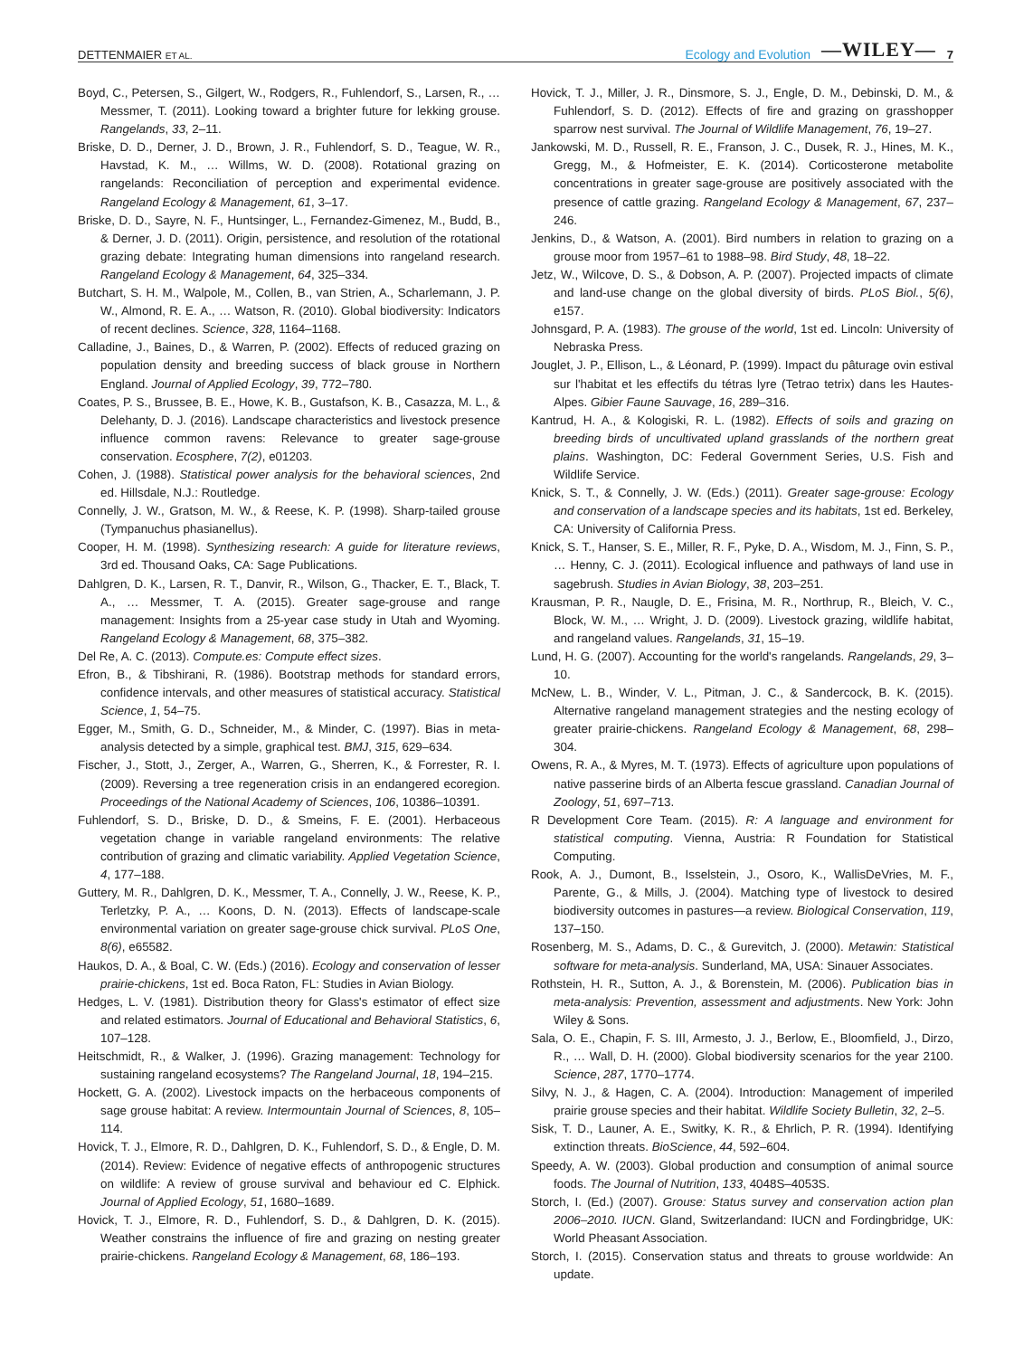DETTENMAIER ET AL. Ecology and Evolution —WILEY— 7
Boyd, C., Petersen, S., Gilgert, W., Rodgers, R., Fuhlendorf, S., Larsen, R., … Messmer, T. (2011). Looking toward a brighter future for lekking grouse. Rangelands, 33, 2–11.
Briske, D. D., Derner, J. D., Brown, J. R., Fuhlendorf, S. D., Teague, W. R., Havstad, K. M., … Willms, W. D. (2008). Rotational grazing on rangelands: Reconciliation of perception and experimental evidence. Rangeland Ecology & Management, 61, 3–17.
Briske, D. D., Sayre, N. F., Huntsinger, L., Fernandez-Gimenez, M., Budd, B., & Derner, J. D. (2011). Origin, persistence, and resolution of the rotational grazing debate: Integrating human dimensions into rangeland research. Rangeland Ecology & Management, 64, 325–334.
Butchart, S. H. M., Walpole, M., Collen, B., van Strien, A., Scharlemann, J. P. W., Almond, R. E. A., … Watson, R. (2010). Global biodiversity: Indicators of recent declines. Science, 328, 1164–1168.
Calladine, J., Baines, D., & Warren, P. (2002). Effects of reduced grazing on population density and breeding success of black grouse in Northern England. Journal of Applied Ecology, 39, 772–780.
Coates, P. S., Brussee, B. E., Howe, K. B., Gustafson, K. B., Casazza, M. L., & Delehanty, D. J. (2016). Landscape characteristics and livestock presence influence common ravens: Relevance to greater sage-grouse conservation. Ecosphere, 7(2), e01203.
Cohen, J. (1988). Statistical power analysis for the behavioral sciences, 2nd ed. Hillsdale, N.J.: Routledge.
Connelly, J. W., Gratson, M. W., & Reese, K. P. (1998). Sharp-tailed grouse (Tympanuchus phasianellus).
Cooper, H. M. (1998). Synthesizing research: A guide for literature reviews, 3rd ed. Thousand Oaks, CA: Sage Publications.
Dahlgren, D. K., Larsen, R. T., Danvir, R., Wilson, G., Thacker, E. T., Black, T. A., … Messmer, T. A. (2015). Greater sage-grouse and range management: Insights from a 25-year case study in Utah and Wyoming. Rangeland Ecology & Management, 68, 375–382.
Del Re, A. C. (2013). Compute.es: Compute effect sizes.
Efron, B., & Tibshirani, R. (1986). Bootstrap methods for standard errors, confidence intervals, and other measures of statistical accuracy. Statistical Science, 1, 54–75.
Egger, M., Smith, G. D., Schneider, M., & Minder, C. (1997). Bias in meta-analysis detected by a simple, graphical test. BMJ, 315, 629–634.
Fischer, J., Stott, J., Zerger, A., Warren, G., Sherren, K., & Forrester, R. I. (2009). Reversing a tree regeneration crisis in an endangered ecoregion. Proceedings of the National Academy of Sciences, 106, 10386–10391.
Fuhlendorf, S. D., Briske, D. D., & Smeins, F. E. (2001). Herbaceous vegetation change in variable rangeland environments: The relative contribution of grazing and climatic variability. Applied Vegetation Science, 4, 177–188.
Guttery, M. R., Dahlgren, D. K., Messmer, T. A., Connelly, J. W., Reese, K. P., Terletzky, P. A., … Koons, D. N. (2013). Effects of landscape-scale environmental variation on greater sage-grouse chick survival. PLoS One, 8(6), e65582.
Haukos, D. A., & Boal, C. W. (Eds.) (2016). Ecology and conservation of lesser prairie-chickens, 1st ed. Boca Raton, FL: Studies in Avian Biology.
Hedges, L. V. (1981). Distribution theory for Glass's estimator of effect size and related estimators. Journal of Educational and Behavioral Statistics, 6, 107–128.
Heitschmidt, R., & Walker, J. (1996). Grazing management: Technology for sustaining rangeland ecosystems? The Rangeland Journal, 18, 194–215.
Hockett, G. A. (2002). Livestock impacts on the herbaceous components of sage grouse habitat: A review. Intermountain Journal of Sciences, 8, 105–114.
Hovick, T. J., Elmore, R. D., Dahlgren, D. K., Fuhlendorf, S. D., & Engle, D. M. (2014). Review: Evidence of negative effects of anthropogenic structures on wildlife: A review of grouse survival and behaviour ed C. Elphick. Journal of Applied Ecology, 51, 1680–1689.
Hovick, T. J., Elmore, R. D., Fuhlendorf, S. D., & Dahlgren, D. K. (2015). Weather constrains the influence of fire and grazing on nesting greater prairie-chickens. Rangeland Ecology & Management, 68, 186–193.
Hovick, T. J., Miller, J. R., Dinsmore, S. J., Engle, D. M., Debinski, D. M., & Fuhlendorf, S. D. (2012). Effects of fire and grazing on grasshopper sparrow nest survival. The Journal of Wildlife Management, 76, 19–27.
Jankowski, M. D., Russell, R. E., Franson, J. C., Dusek, R. J., Hines, M. K., Gregg, M., & Hofmeister, E. K. (2014). Corticosterone metabolite concentrations in greater sage-grouse are positively associated with the presence of cattle grazing. Rangeland Ecology & Management, 67, 237–246.
Jenkins, D., & Watson, A. (2001). Bird numbers in relation to grazing on a grouse moor from 1957–61 to 1988–98. Bird Study, 48, 18–22.
Jetz, W., Wilcove, D. S., & Dobson, A. P. (2007). Projected impacts of climate and land-use change on the global diversity of birds. PLoS Biol., 5(6), e157.
Johnsgard, P. A. (1983). The grouse of the world, 1st ed. Lincoln: University of Nebraska Press.
Jouglet, J. P., Ellison, L., & Léonard, P. (1999). Impact du pâturage ovin estival sur l'habitat et les effectifs du tétras lyre (Tetrao tetrix) dans les Hautes-Alpes. Gibier Faune Sauvage, 16, 289–316.
Kantrud, H. A., & Kologiski, R. L. (1982). Effects of soils and grazing on breeding birds of uncultivated upland grasslands of the northern great plains. Washington, DC: Federal Government Series, U.S. Fish and Wildlife Service.
Knick, S. T., & Connelly, J. W. (Eds.) (2011). Greater sage-grouse: Ecology and conservation of a landscape species and its habitats, 1st ed. Berkeley, CA: University of California Press.
Knick, S. T., Hanser, S. E., Miller, R. F., Pyke, D. A., Wisdom, M. J., Finn, S. P., … Henny, C. J. (2011). Ecological influence and pathways of land use in sagebrush. Studies in Avian Biology, 38, 203–251.
Krausman, P. R., Naugle, D. E., Frisina, M. R., Northrup, R., Bleich, V. C., Block, W. M., … Wright, J. D. (2009). Livestock grazing, wildlife habitat, and rangeland values. Rangelands, 31, 15–19.
Lund, H. G. (2007). Accounting for the world's rangelands. Rangelands, 29, 3–10.
McNew, L. B., Winder, V. L., Pitman, J. C., & Sandercock, B. K. (2015). Alternative rangeland management strategies and the nesting ecology of greater prairie-chickens. Rangeland Ecology & Management, 68, 298–304.
Owens, R. A., & Myres, M. T. (1973). Effects of agriculture upon populations of native passerine birds of an Alberta fescue grassland. Canadian Journal of Zoology, 51, 697–713.
R Development Core Team. (2015). R: A language and environment for statistical computing. Vienna, Austria: R Foundation for Statistical Computing.
Rook, A. J., Dumont, B., Isselstein, J., Osoro, K., WallisDeVries, M. F., Parente, G., & Mills, J. (2004). Matching type of livestock to desired biodiversity outcomes in pastures—a review. Biological Conservation, 119, 137–150.
Rosenberg, M. S., Adams, D. C., & Gurevitch, J. (2000). Metawin: Statistical software for meta-analysis. Sunderland, MA, USA: Sinauer Associates.
Rothstein, H. R., Sutton, A. J., & Borenstein, M. (2006). Publication bias in meta-analysis: Prevention, assessment and adjustments. New York: John Wiley & Sons.
Sala, O. E., Chapin, F. S. III, Armesto, J. J., Berlow, E., Bloomfield, J., Dirzo, R., … Wall, D. H. (2000). Global biodiversity scenarios for the year 2100. Science, 287, 1770–1774.
Silvy, N. J., & Hagen, C. A. (2004). Introduction: Management of imperiled prairie grouse species and their habitat. Wildlife Society Bulletin, 32, 2–5.
Sisk, T. D., Launer, A. E., Switky, K. R., & Ehrlich, P. R. (1994). Identifying extinction threats. BioScience, 44, 592–604.
Speedy, A. W. (2003). Global production and consumption of animal source foods. The Journal of Nutrition, 133, 4048S–4053S.
Storch, I. (Ed.) (2007). Grouse: Status survey and conservation action plan 2006–2010. IUCN. Gland, Switzerlandand: IUCN and Fordingbridge, UK: World Pheasant Association.
Storch, I. (2015). Conservation status and threats to grouse worldwide: An update.